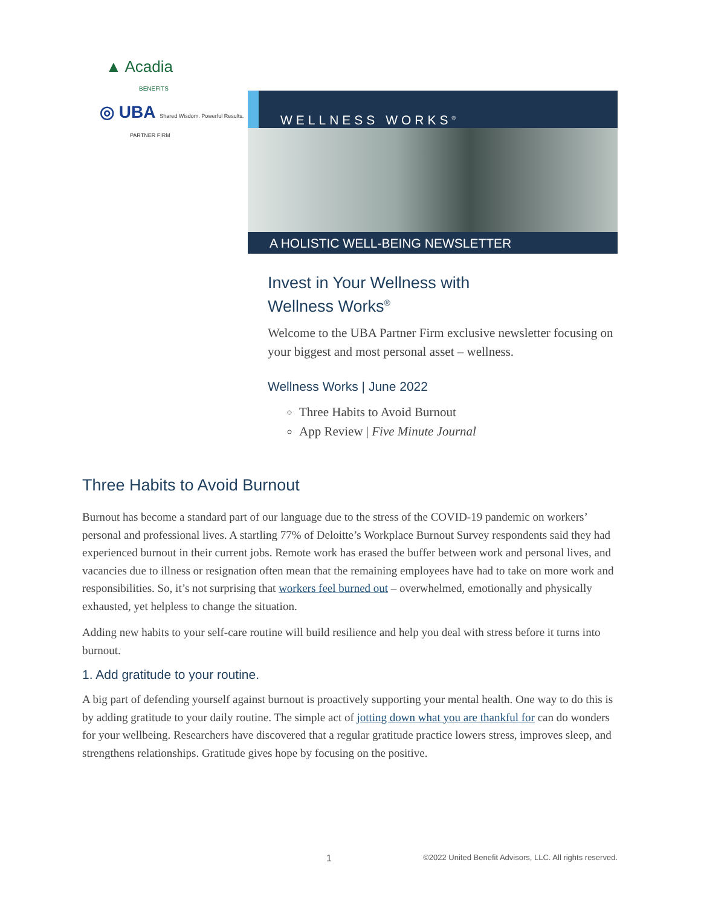▲ Acadia
BENEFITS
◎ UBA Shared Wisdom. Powerful Results.
PARTNER FIRM
WELLNESS WORKS<sup>®</sup>
A HOLISTIC WELL-BEING NEWSLETTER
Invest in Your Wellness with
Wellness Works<sup>®</sup>
Welcome to the UBA Partner Firm exclusive newsletter focusing on your biggest and most personal asset – wellness.
Wellness Works | June 2022
Three Habits to Avoid Burnout
App Review | Five Minute Journal
Three Habits to Avoid Burnout
Burnout has become a standard part of our language due to the stress of the COVID-19 pandemic on workers’ personal and professional lives. A startling 77% of Deloitte’s Workplace Burnout Survey respondents said they had experienced burnout in their current jobs. Remote work has erased the buffer between work and personal lives, and vacancies due to illness or resignation often mean that the remaining employees have had to take on more work and responsibilities. So, it’s not surprising that workers feel burned out – overwhelmed, emotionally and physically exhausted, yet helpless to change the situation.
Adding new habits to your self-care routine will build resilience and help you deal with stress before it turns into burnout.
1. Add gratitude to your routine.
A big part of defending yourself against burnout is proactively supporting your mental health. One way to do this is by adding gratitude to your daily routine. The simple act of jotting down what you are thankful for can do wonders for your wellbeing. Researchers have discovered that a regular gratitude practice lowers stress, improves sleep, and strengthens relationships. Gratitude gives hope by focusing on the positive.
1 ©2022 United Benefit Advisors, LLC. All rights reserved.